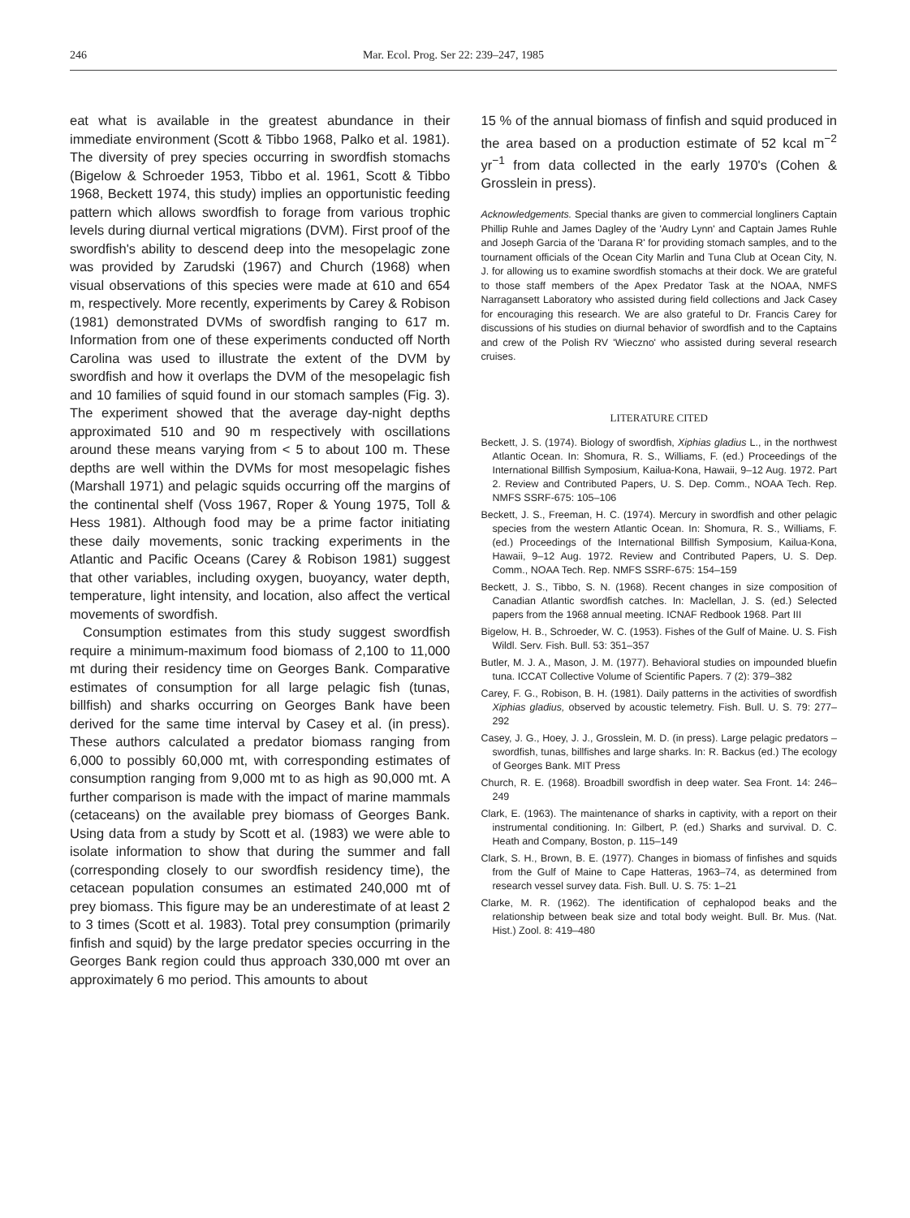246 Mar. Ecol. Prog. Ser 22: 239–247, 1985
eat what is available in the greatest abundance in their immediate environment (Scott & Tibbo 1968, Palko et al. 1981). The diversity of prey species occurring in swordfish stomachs (Bigelow & Schroeder 1953, Tibbo et al. 1961, Scott & Tibbo 1968, Beckett 1974, this study) implies an opportunistic feeding pattern which allows swordfish to forage from various trophic levels during diurnal vertical migrations (DVM). First proof of the swordfish's ability to descend deep into the mesopelagic zone was provided by Zarudski (1967) and Church (1968) when visual observations of this species were made at 610 and 654 m, respectively. More recently, experiments by Carey & Robison (1981) demonstrated DVMs of swordfish ranging to 617 m. Information from one of these experiments conducted off North Carolina was used to illustrate the extent of the DVM by swordfish and how it overlaps the DVM of the mesopelagic fish and 10 families of squid found in our stomach samples (Fig. 3). The experiment showed that the average day-night depths approximated 510 and 90 m respectively with oscillations around these means varying from < 5 to about 100 m. These depths are well within the DVMs for most mesopelagic fishes (Marshall 1971) and pelagic squids occurring off the margins of the continental shelf (Voss 1967, Roper & Young 1975, Toll & Hess 1981). Although food may be a prime factor initiating these daily movements, sonic tracking experiments in the Atlantic and Pacific Oceans (Carey & Robison 1981) suggest that other variables, including oxygen, buoyancy, water depth, temperature, light intensity, and location, also affect the vertical movements of swordfish.
Consumption estimates from this study suggest swordfish require a minimum-maximum food biomass of 2,100 to 11,000 mt during their residency time on Georges Bank. Comparative estimates of consumption for all large pelagic fish (tunas, billfish) and sharks occurring on Georges Bank have been derived for the same time interval by Casey et al. (in press). These authors calculated a predator biomass ranging from 6,000 to possibly 60,000 mt, with corresponding estimates of consumption ranging from 9,000 mt to as high as 90,000 mt. A further comparison is made with the impact of marine mammals (cetaceans) on the available prey biomass of Georges Bank. Using data from a study by Scott et al. (1983) we were able to isolate information to show that during the summer and fall (corresponding closely to our swordfish residency time), the cetacean population consumes an estimated 240,000 mt of prey biomass. This figure may be an underestimate of at least 2 to 3 times (Scott et al. 1983). Total prey consumption (primarily finfish and squid) by the large predator species occurring in the Georges Bank region could thus approach 330,000 mt over an approximately 6 mo period. This amounts to about
15 % of the annual biomass of finfish and squid produced in the area based on a production estimate of 52 kcal m<sup>−2</sup> yr<sup>−1</sup> from data collected in the early 1970's (Cohen & Grosslein in press).
Acknowledgements. Special thanks are given to commercial longliners Captain Phillip Ruhle and James Dagley of the 'Audry Lynn' and Captain James Ruhle and Joseph Garcia of the 'Darana R' for providing stomach samples, and to the tournament officials of the Ocean City Marlin and Tuna Club at Ocean City, N. J. for allowing us to examine swordfish stomachs at their dock. We are grateful to those staff members of the Apex Predator Task at the NOAA, NMFS Narragansett Laboratory who assisted during field collections and Jack Casey for encouraging this research. We are also grateful to Dr. Francis Carey for discussions of his studies on diurnal behavior of swordfish and to the Captains and crew of the Polish RV 'Wieczno' who assisted during several research cruises.
LITERATURE CITED
Beckett, J. S. (1974). Biology of swordfish, Xiphias gladius L., in the northwest Atlantic Ocean. In: Shomura, R. S., Williams, F. (ed.) Proceedings of the International Billfish Symposium, Kailua-Kona, Hawaii, 9–12 Aug. 1972. Part 2. Review and Contributed Papers, U. S. Dep. Comm., NOAA Tech. Rep. NMFS SSRF-675: 105–106
Beckett, J. S., Freeman, H. C. (1974). Mercury in swordfish and other pelagic species from the western Atlantic Ocean. In: Shomura, R. S., Williams, F. (ed.) Proceedings of the International Billfish Symposium, Kailua-Kona, Hawaii, 9–12 Aug. 1972. Review and Contributed Papers, U. S. Dep. Comm., NOAA Tech. Rep. NMFS SSRF-675: 154–159
Beckett, J. S., Tibbo, S. N. (1968). Recent changes in size composition of Canadian Atlantic swordfish catches. In: Maclellan, J. S. (ed.) Selected papers from the 1968 annual meeting. ICNAF Redbook 1968. Part III
Bigelow, H. B., Schroeder, W. C. (1953). Fishes of the Gulf of Maine. U. S. Fish Wildl. Serv. Fish. Bull. 53: 351–357
Butler, M. J. A., Mason, J. M. (1977). Behavioral studies on impounded bluefin tuna. ICCAT Collective Volume of Scientific Papers. 7 (2): 379–382
Carey, F. G., Robison, B. H. (1981). Daily patterns in the activities of swordfish Xiphias gladius, observed by acoustic telemetry. Fish. Bull. U. S. 79: 277–292
Casey, J. G., Hoey, J. J., Grosslein, M. D. (in press). Large pelagic predators – swordfish, tunas, billfishes and large sharks. In: R. Backus (ed.) The ecology of Georges Bank. MIT Press
Church, R. E. (1968). Broadbill swordfish in deep water. Sea Front. 14: 246–249
Clark, E. (1963). The maintenance of sharks in captivity, with a report on their instrumental conditioning. In: Gilbert, P. (ed.) Sharks and survival. D. C. Heath and Company, Boston, p. 115–149
Clark, S. H., Brown, B. E. (1977). Changes in biomass of finfishes and squids from the Gulf of Maine to Cape Hatteras, 1963–74, as determined from research vessel survey data. Fish. Bull. U. S. 75: 1–21
Clarke, M. R. (1962). The identification of cephalopod beaks and the relationship between beak size and total body weight. Bull. Br. Mus. (Nat. Hist.) Zool. 8: 419–480